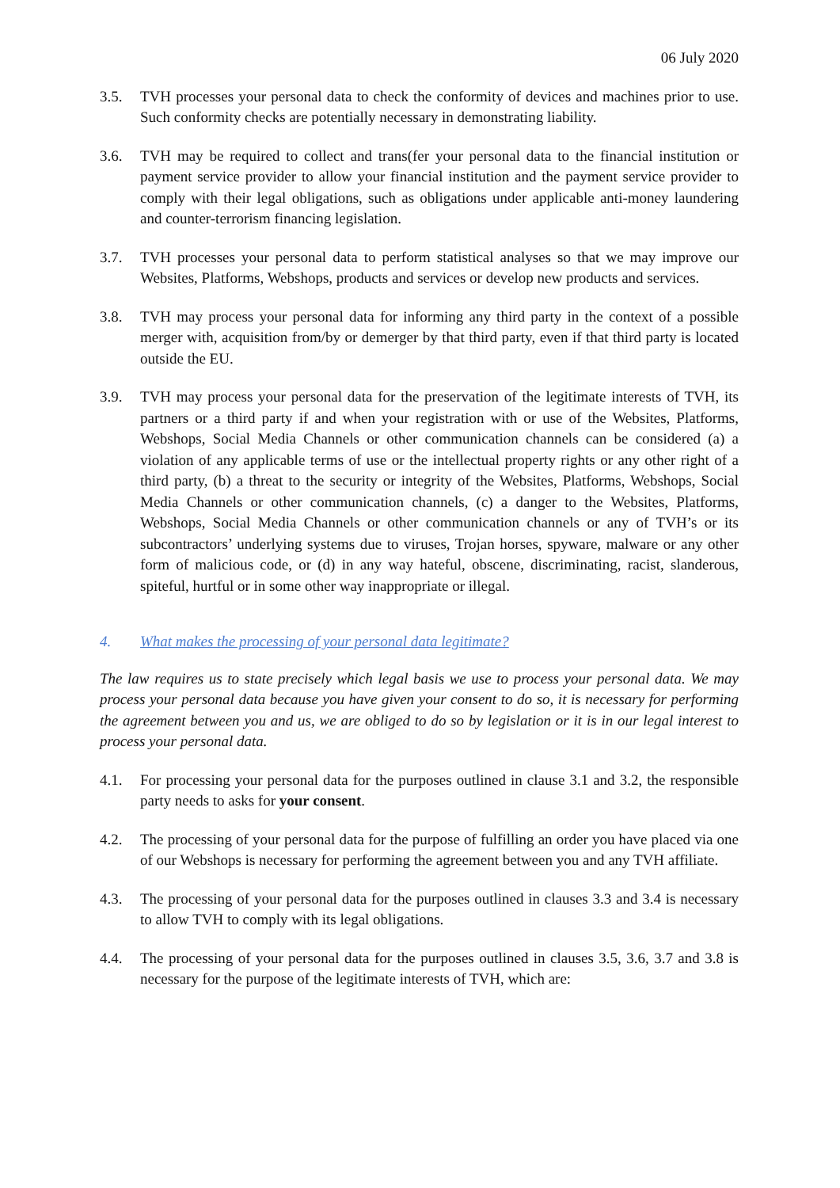06 July 2020
3.5. TVH processes your personal data to check the conformity of devices and machines prior to use. Such conformity checks are potentially necessary in demonstrating liability.
3.6. TVH may be required to collect and trans(fer your personal data to the financial institution or payment service provider to allow your financial institution and the payment service provider to comply with their legal obligations, such as obligations under applicable anti-money laundering and counter-terrorism financing legislation.
3.7. TVH processes your personal data to perform statistical analyses so that we may improve our Websites, Platforms, Webshops, products and services or develop new products and services.
3.8. TVH may process your personal data for informing any third party in the context of a possible merger with, acquisition from/by or demerger by that third party, even if that third party is located outside the EU.
3.9. TVH may process your personal data for the preservation of the legitimate interests of TVH, its partners or a third party if and when your registration with or use of the Websites, Platforms, Webshops, Social Media Channels or other communication channels can be considered (a) a violation of any applicable terms of use or the intellectual property rights or any other right of a third party, (b) a threat to the security or integrity of the Websites, Platforms, Webshops, Social Media Channels or other communication channels, (c) a danger to the Websites, Platforms, Webshops, Social Media Channels or other communication channels or any of TVH’s or its subcontractors’ underlying systems due to viruses, Trojan horses, spyware, malware or any other form of malicious code, or (d) in any way hateful, obscene, discriminating, racist, slanderous, spiteful, hurtful or in some other way inappropriate or illegal.
4. What makes the processing of your personal data legitimate?
The law requires us to state precisely which legal basis we use to process your personal data. We may process your personal data because you have given your consent to do so, it is necessary for performing the agreement between you and us, we are obliged to do so by legislation or it is in our legal interest to process your personal data.
4.1. For processing your personal data for the purposes outlined in clause 3.1 and 3.2, the responsible party needs to asks for your consent.
4.2. The processing of your personal data for the purpose of fulfilling an order you have placed via one of our Webshops is necessary for performing the agreement between you and any TVH affiliate.
4.3. The processing of your personal data for the purposes outlined in clauses 3.3 and 3.4 is necessary to allow TVH to comply with its legal obligations.
4.4. The processing of your personal data for the purposes outlined in clauses 3.5, 3.6, 3.7 and 3.8 is necessary for the purpose of the legitimate interests of TVH, which are: